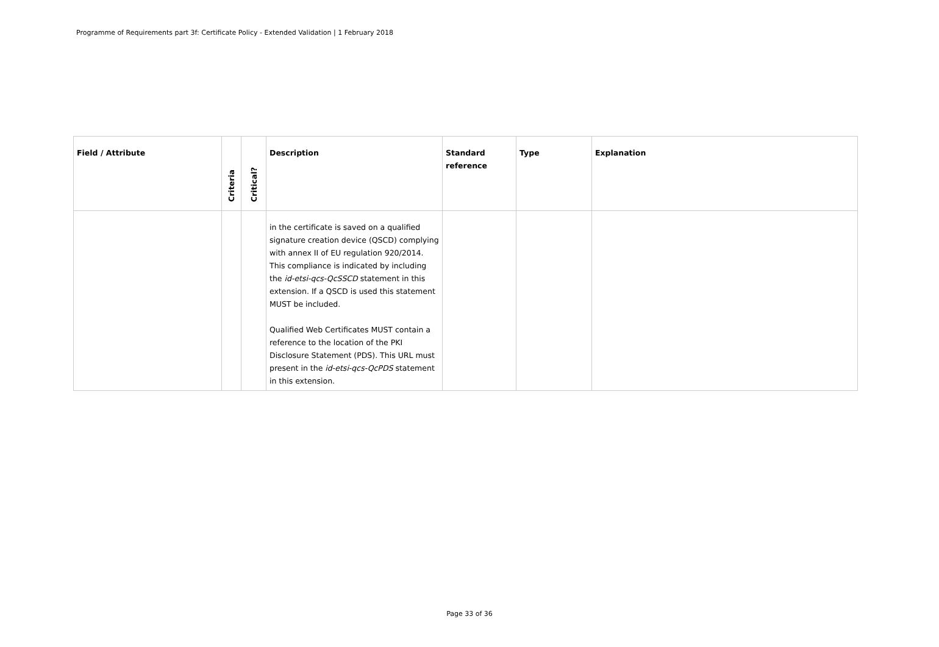Programme of Requirements part 3f: Certificate Policy - Extended Validation | 1 February 2018
| Field / Attribute | Criteria | Critical? | Description | Standard reference | Type | Explanation |
| --- | --- | --- | --- | --- | --- | --- |
| | | | in the certificate is saved on a qualified signature creation device (QSCD) complying with annex II of EU regulation 920/2014. This compliance is indicated by including the id-etsi-qcs-QcSSCD statement in this extension. If a QSCD is used this statement MUST be included. Qualified Web Certificates MUST contain a reference to the location of the PKI Disclosure Statement (PDS). This URL must present in the id-etsi-qcs-QcPDS statement in this extension. | | | |
Page 33 of 36